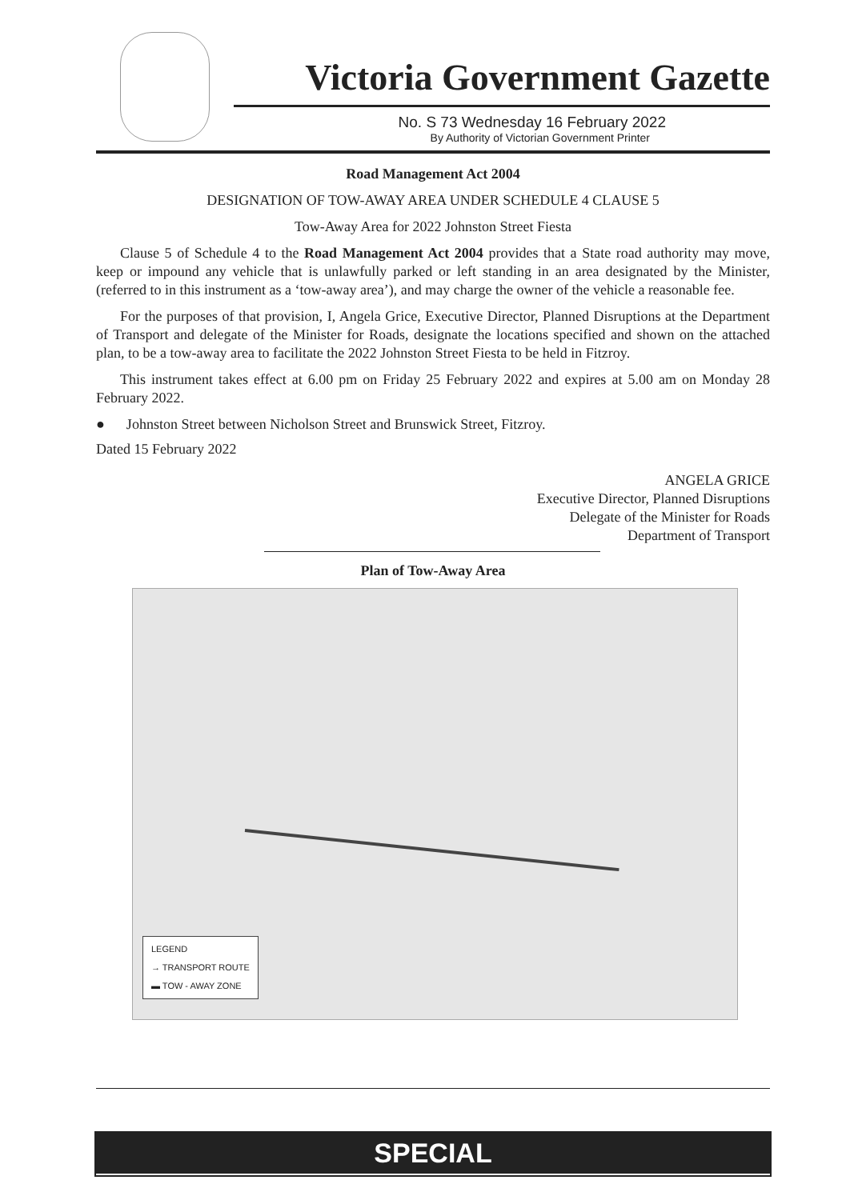Victoria Government Gazette
No. S 73 Wednesday 16 February 2022
By Authority of Victorian Government Printer
Road Management Act 2004
DESIGNATION OF TOW-AWAY AREA UNDER SCHEDULE 4 CLAUSE 5
Tow-Away Area for 2022 Johnston Street Fiesta
Clause 5 of Schedule 4 to the Road Management Act 2004 provides that a State road authority may move, keep or impound any vehicle that is unlawfully parked or left standing in an area designated by the Minister, (referred to in this instrument as a ‘tow-away area’), and may charge the owner of the vehicle a reasonable fee.
For the purposes of that provision, I, Angela Grice, Executive Director, Planned Disruptions at the Department of Transport and delegate of the Minister for Roads, designate the locations specified and shown on the attached plan, to be a tow-away area to facilitate the 2022 Johnston Street Fiesta to be held in Fitzroy.
This instrument takes effect at 6.00 pm on Friday 25 February 2022 and expires at 5.00 am on Monday 28 February 2022.
● Johnston Street between Nicholson Street and Brunswick Street, Fitzroy.
Dated 15 February 2022
ANGELA GRICE
Executive Director, Planned Disruptions
Delegate of the Minister for Roads
Department of Transport
Plan of Tow-Away Area
LEGEND
→ TRANSPORT ROUTE
▬ TOW - AWAY ZONE
SPECIAL